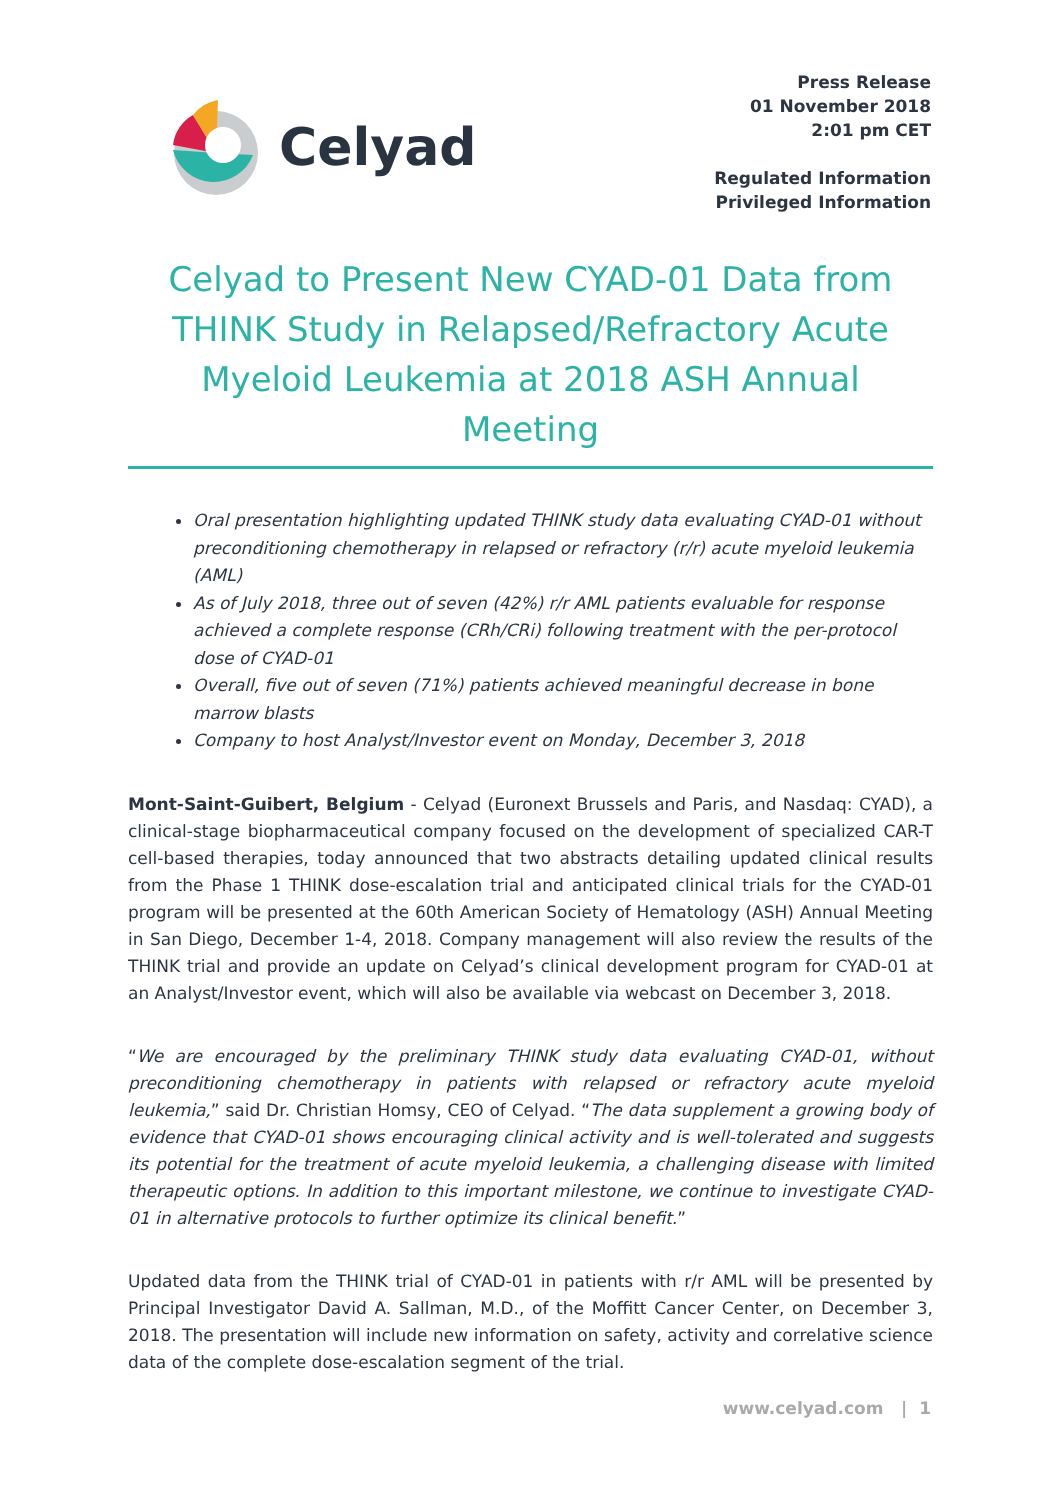Celyad
Press Release
01 November 2018
2:01 pm CET
Regulated Information
Privileged Information
Celyad to Present New CYAD-01 Data from THINK Study in Relapsed/Refractory Acute Myeloid Leukemia at 2018 ASH Annual Meeting
Oral presentation highlighting updated THINK study data evaluating CYAD-01 without preconditioning chemotherapy in relapsed or refractory (r/r) acute myeloid leukemia (AML)
As of July 2018, three out of seven (42%) r/r AML patients evaluable for response achieved a complete response (CRh/CRi) following treatment with the per-protocol dose of CYAD-01
Overall, five out of seven (71%) patients achieved meaningful decrease in bone marrow blasts
Company to host Analyst/Investor event on Monday, December 3, 2018
Mont-Saint-Guibert, Belgium - Celyad (Euronext Brussels and Paris, and Nasdaq: CYAD), a clinical-stage biopharmaceutical company focused on the development of specialized CAR-T cell-based therapies, today announced that two abstracts detailing updated clinical results from the Phase 1 THINK dose-escalation trial and anticipated clinical trials for the CYAD-01 program will be presented at the 60th American Society of Hematology (ASH) Annual Meeting in San Diego, December 1-4, 2018. Company management will also review the results of the THINK trial and provide an update on Celyad’s clinical development program for CYAD-01 at an Analyst/Investor event, which will also be available via webcast on December 3, 2018.
“We are encouraged by the preliminary THINK study data evaluating CYAD-01, without preconditioning chemotherapy in patients with relapsed or refractory acute myeloid leukemia,” said Dr. Christian Homsy, CEO of Celyad. “The data supplement a growing body of evidence that CYAD-01 shows encouraging clinical activity and is well-tolerated and suggests its potential for the treatment of acute myeloid leukemia, a challenging disease with limited therapeutic options. In addition to this important milestone, we continue to investigate CYAD-01 in alternative protocols to further optimize its clinical benefit.”
Updated data from the THINK trial of CYAD-01 in patients with r/r AML will be presented by Principal Investigator David A. Sallman, M.D., of the Moffitt Cancer Center, on December 3, 2018. The presentation will include new information on safety, activity and correlative science data of the complete dose-escalation segment of the trial.
www.celyad.com | 1